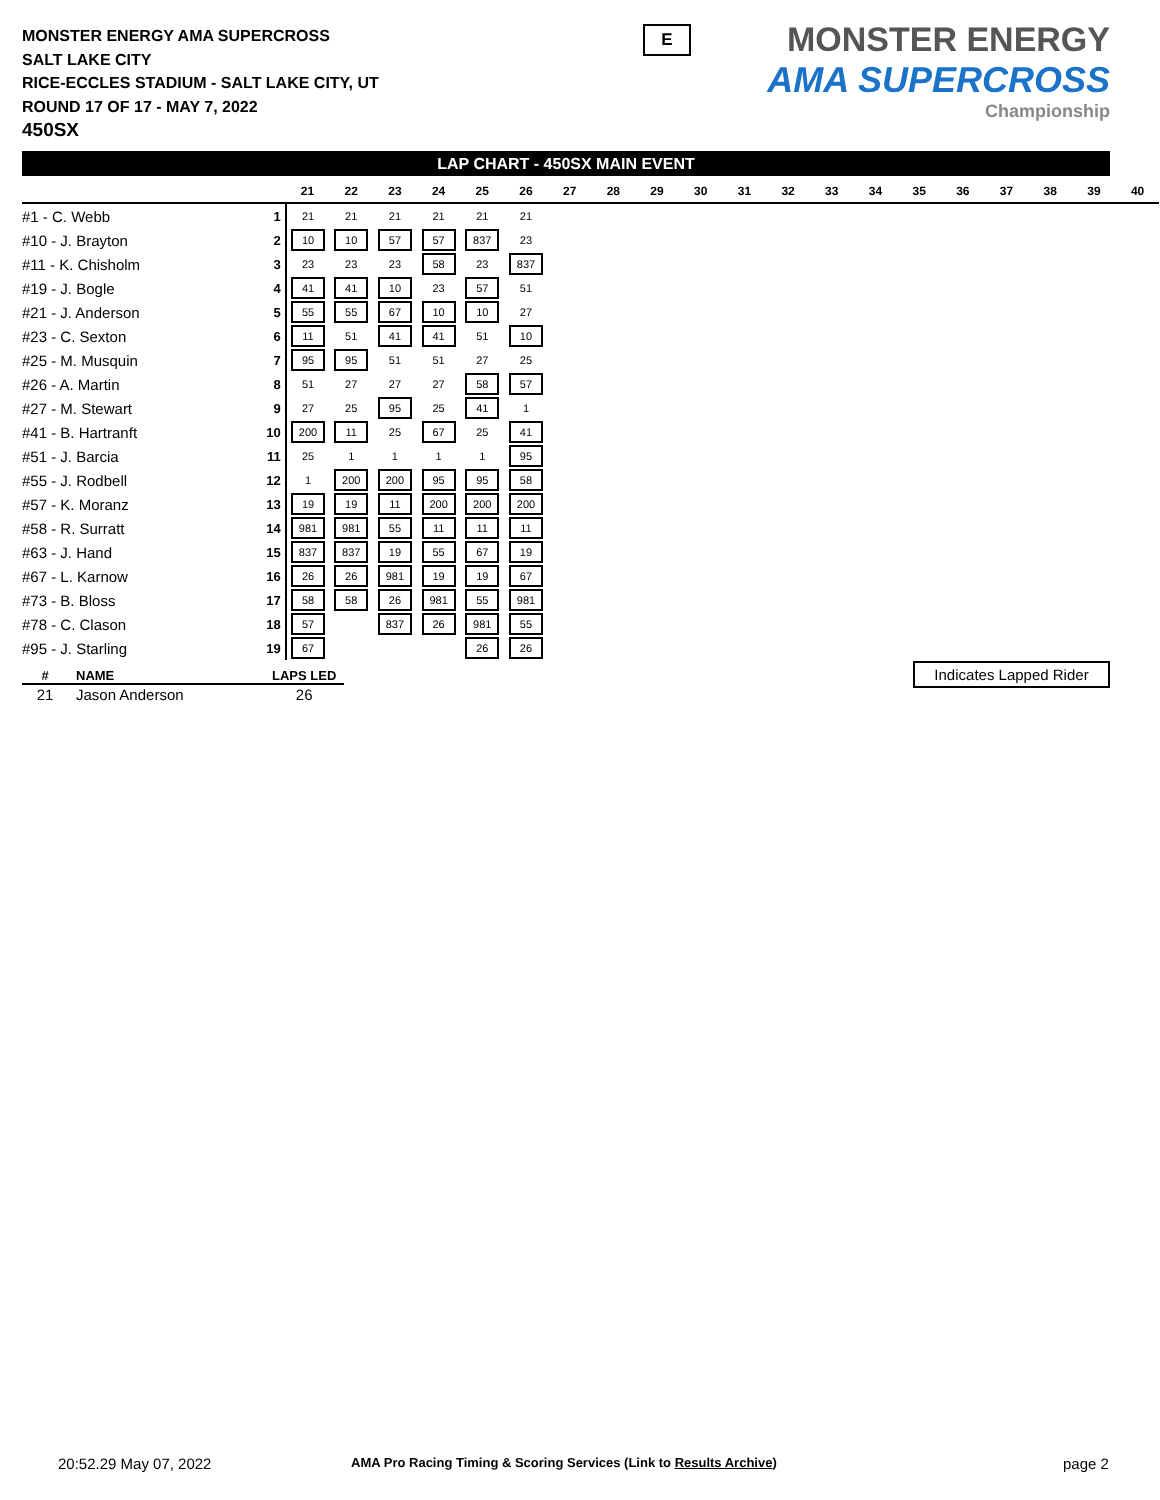MONSTER ENERGY AMA SUPERCROSS
SALT LAKE CITY
RICE-ECCLES STADIUM - SALT LAKE CITY, UT
ROUND 17 OF 17 - MAY 7, 2022
450SX
E
MONSTER ENERGY
AMA SUPERCROSS
Championship
LAP CHART - 450SX MAIN EVENT
| | | 21 | 22 | 23 | 24 | 25 | 26 | 27 | 28 | 29 | 30 | 31 | 32 | 33 | 34 | 35 | 36 | 37 | 38 | 39 | 40 |
| --- | --- | --- | --- | --- | --- | --- | --- | --- | --- | --- | --- | --- | --- | --- | --- | --- | --- | --- | --- | --- | --- |
| #1 - C. Webb | 1 | 21 | 21 | 21 | 21 | 21 | 21 | | | | | | | | | | | | | | |
| #10 - J. Brayton | 2 | 10 | 10 | 57 | 57 | 837 | 23 | | | | | | | | | | | | | | |
| #11 - K. Chisholm | 3 | 23 | 23 | 23 | 58 | 23 | 837 | | | | | | | | | | | | | | |
| #19 - J. Bogle | 4 | 41 | 41 | 10 | 23 | 57 | 51 | | | | | | | | | | | | | | |
| #21 - J. Anderson | 5 | 55 | 55 | 67 | 10 | 10 | 27 | | | | | | | | | | | | | | |
| #23 - C. Sexton | 6 | 11 | 51 | 41 | 41 | 51 | 10 | | | | | | | | | | | | | | |
| #25 - M. Musquin | 7 | 95 | 95 | 51 | 51 | 27 | 25 | | | | | | | | | | | | | | |
| #26 - A. Martin | 8 | 51 | 27 | 27 | 27 | 58 | 57 | | | | | | | | | | | | | | |
| #27 - M. Stewart | 9 | 27 | 25 | 95 | 25 | 41 | 1 | | | | | | | | | | | | | | |
| #41 - B. Hartranft | 10 | 200 | 11 | 25 | 67 | 25 | 41 | | | | | | | | | | | | | | |
| #51 - J. Barcia | 11 | 25 | 1 | 1 | 1 | 1 | 95 | | | | | | | | | | | | | | |
| #55 - J. Rodbell | 12 | 1 | 200 | 200 | 95 | 95 | 58 | | | | | | | | | | | | | | |
| #57 - K. Moranz | 13 | 19 | 19 | 11 | 200 | 200 | 200 | | | | | | | | | | | | | | |
| #58 - R. Surratt | 14 | 981 | 981 | 55 | 11 | 11 | 11 | | | | | | | | | | | | | | |
| #63 - J. Hand | 15 | 837 | 837 | 19 | 55 | 67 | 19 | | | | | | | | | | | | | | |
| #67 - L. Karnow | 16 | 26 | 26 | 981 | 19 | 19 | 67 | | | | | | | | | | | | | | |
| #73 - B. Bloss | 17 | 58 | 58 | 26 | 981 | 55 | 981 | | | | | | | | | | | | | | |
| #78 - C. Clason | 18 | 57 | | 837 | 26 | 981 | 55 | | | | | | | | | | | | | | |
| #95 - J. Starling | 19 | 67 | | | | 26 | 26 | | | | | | | | | | | | | | |
| # | NAME | LAPS LED |
| --- | --- | --- |
| 21 | Jason Anderson | 26 |
Indicates Lapped Rider
20:52.29 May 07, 2022
AMA Pro Racing Timing & Scoring Services (Link to Results Archive)
page 2